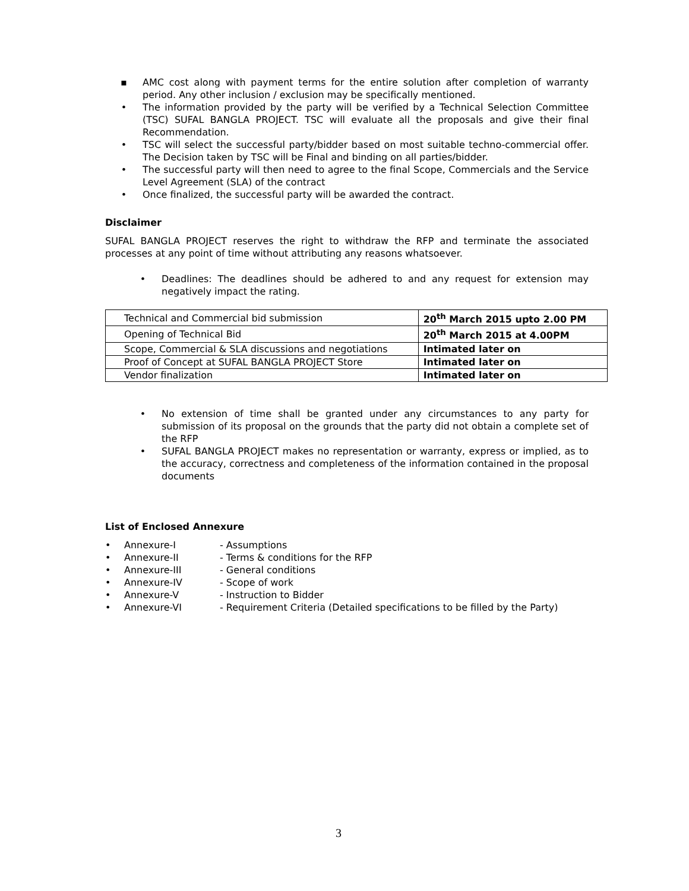▪ AMC cost along with payment terms for the entire solution after completion of warranty period. Any other inclusion / exclusion may be specifically mentioned.
• The information provided by the party will be verified by a Technical Selection Committee (TSC) SUFAL BANGLA PROJECT. TSC will evaluate all the proposals and give their final Recommendation.
• TSC will select the successful party/bidder based on most suitable techno-commercial offer. The Decision taken by TSC will be Final and binding on all parties/bidder.
• The successful party will then need to agree to the final Scope, Commercials and the Service Level Agreement (SLA) of the contract
• Once finalized, the successful party will be awarded the contract.
Disclaimer
SUFAL BANGLA PROJECT reserves the right to withdraw the RFP and terminate the associated processes at any point of time without attributing any reasons whatsoever.
• Deadlines: The deadlines should be adhered to and any request for extension may negatively impact the rating.
| Technical and Commercial bid submission | 20<sup>th</sup> March 2015 upto 2.00 PM |
| Opening of Technical Bid | 20<sup>th</sup> March 2015 at 4.00PM |
| Scope, Commercial & SLA discussions and negotiations | Intimated later on |
| Proof of Concept at SUFAL BANGLA PROJECT Store | Intimated later on |
| Vendor finalization | Intimated later on |
• No extension of time shall be granted under any circumstances to any party for submission of its proposal on the grounds that the party did not obtain a complete set of the RFP
• SUFAL BANGLA PROJECT makes no representation or warranty, express or implied, as to the accuracy, correctness and completeness of the information contained in the proposal documents
List of Enclosed Annexure
• Annexure-I - Assumptions
• Annexure-II - Terms & conditions for the RFP
• Annexure-III - General conditions
• Annexure-IV - Scope of work
• Annexure-V - Instruction to Bidder
• Annexure-VI - Requirement Criteria (Detailed specifications to be filled by the Party)
3